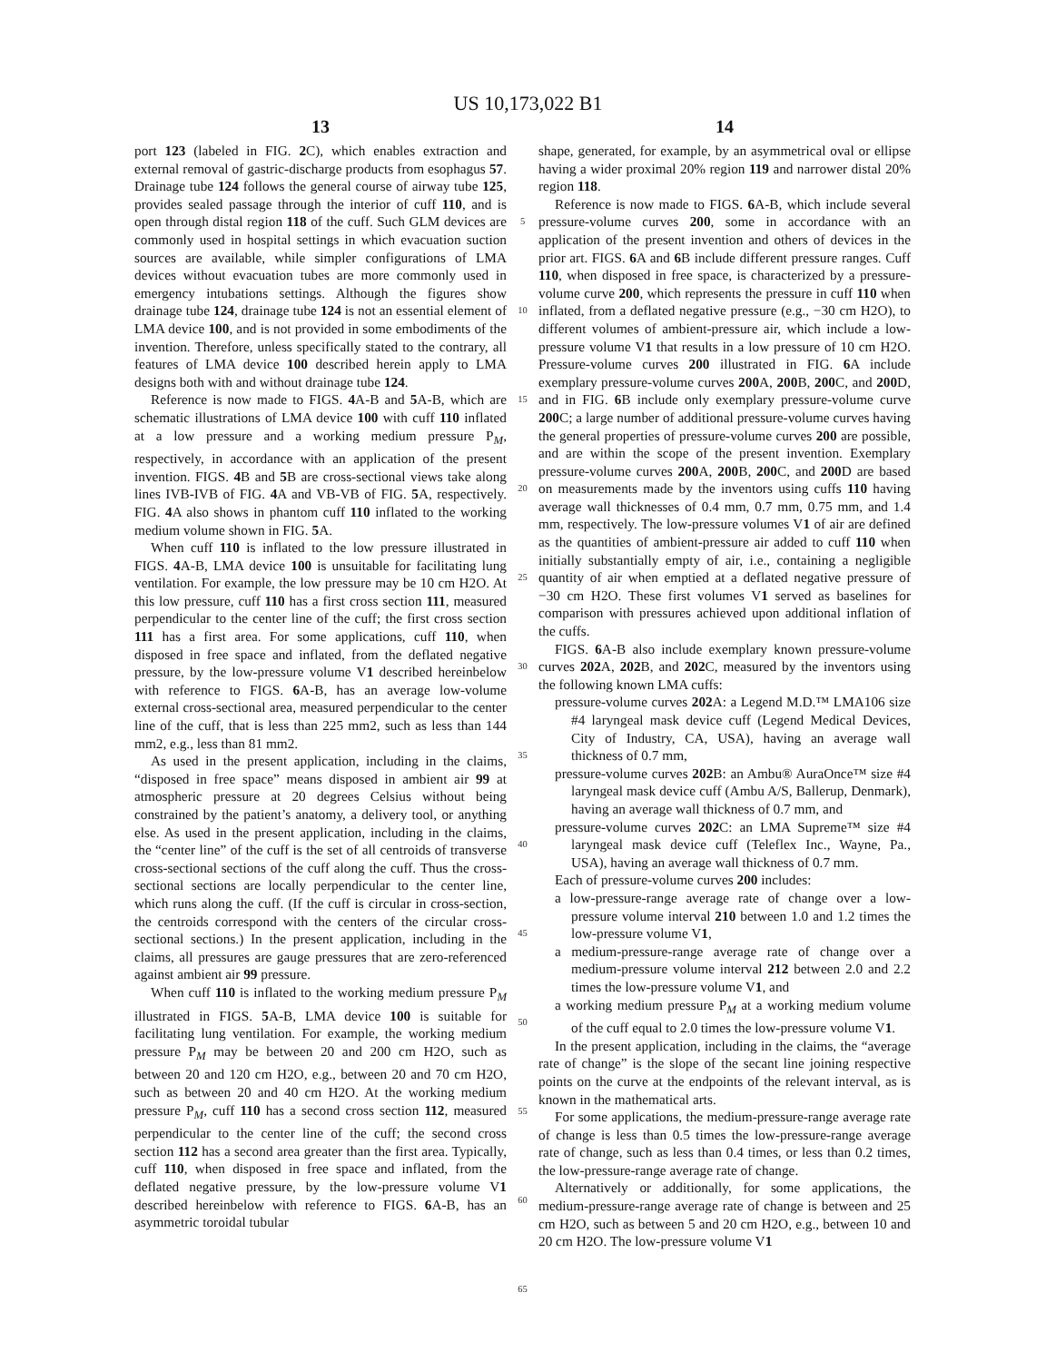US 10,173,022 B1
13
port 123 (labeled in FIG. 2 C), which enables extraction and external removal of gastric-discharge products from esophagus 57. Drainage tube 124 follows the general course of airway tube 125, provides sealed passage through the interior of cuff 110, and is open through distal region 118 of the cuff. Such GLM devices are commonly used in hospital settings in which evacuation suction sources are available, while simpler configurations of LMA devices without evacuation tubes are more commonly used in emergency intubations settings. Although the figures show drainage tube 124, drainage tube 124 is not an essential element of LMA device 100, and is not provided in some embodiments of the invention. Therefore, unless specifically stated to the contrary, all features of LMA device 100 described herein apply to LMA designs both with and without drainage tube 124.
Reference is now made to FIGS. 4 A-B and 5 A-B, which are schematic illustrations of LMA device 100 with cuff 110 inflated at a low pressure and a working medium pressure P<sub>M</sub>, respectively, in accordance with an application of the present invention. FIGS. 4 B and 5 B are cross-sectional views take along lines IVB-IVB of FIG. 4 A and VB-VB of FIG. 5 A, respectively. FIG. 4 A also shows in phantom cuff 110 inflated to the working medium volume shown in FIG. 5 A.
When cuff 110 is inflated to the low pressure illustrated in FIGS. 4 A-B, LMA device 100 is unsuitable for facilitating lung ventilation. For example, the low pressure may be 10 cm H2O. At this low pressure, cuff 110 has a first cross section 111, measured perpendicular to the center line of the cuff; the first cross section 111 has a first area. For some applications, cuff 110, when disposed in free space and inflated, from the deflated negative pressure, by the low-pressure volume V1 described hereinbelow with reference to FIGS. 6 A-B, has an average low-volume external cross-sectional area, measured perpendicular to the center line of the cuff, that is less than 225 mm2, such as less than 144 mm2, e.g., less than 81 mm2.
As used in the present application, including in the claims, “disposed in free space” means disposed in ambient air 99 at atmospheric pressure at 20 degrees Celsius without being constrained by the patient’s anatomy, a delivery tool, or anything else. As used in the present application, including in the claims, the “center line” of the cuff is the set of all centroids of transverse cross-sectional sections of the cuff along the cuff. Thus the cross-sectional sections are locally perpendicular to the center line, which runs along the cuff. (If the cuff is circular in cross-section, the centroids correspond with the centers of the circular cross-sectional sections.) In the present application, including in the claims, all pressures are gauge pressures that are zero-referenced against ambient air 99 pressure.
When cuff 110 is inflated to the working medium pressure P<sub>M</sub> illustrated in FIGS. 5 A-B, LMA device 100 is suitable for facilitating lung ventilation. For example, the working medium pressure P<sub>M</sub> may be between 20 and 200 cm H2O, such as between 20 and 120 cm H2O, e.g., between 20 and 70 cm H2O, such as between 20 and 40 cm H2O. At the working medium pressure P<sub>M</sub>, cuff 110 has a second cross section 112, measured perpendicular to the center line of the cuff; the second cross section 112 has a second area greater than the first area. Typically, cuff 110, when disposed in free space and inflated, from the deflated negative pressure, by the low-pressure volume V1 described hereinbelow with reference to FIGS. 6 A-B, has an asymmetric toroidal tubular
5
10
15
20
25
30
35
40
45
50
55
60
65
14
shape, generated, for example, by an asymmetrical oval or ellipse having a wider proximal 20% region 119 and narrower distal 20% region 118.
Reference is now made to FIGS. 6 A-B, which include several pressure-volume curves 200, some in accordance with an application of the present invention and others of devices in the prior art. FIGS. 6 A and 6 B include different pressure ranges. Cuff 110, when disposed in free space, is characterized by a pressure-volume curve 200, which represents the pressure in cuff 110 when inflated, from a deflated negative pressure (e.g., −30 cm H2O), to different volumes of ambient-pressure air, which include a low-pressure volume V1 that results in a low pressure of 10 cm H2O. Pressure-volume curves 200 illustrated in FIG. 6 A include exemplary pressure-volume curves 200 A, 200 B, 200 C, and 200 D, and in FIG. 6 B include only exemplary pressure-volume curve 200 C; a large number of additional pressure-volume curves having the general properties of pressure-volume curves 200 are possible, and are within the scope of the present invention. Exemplary pressure-volume curves 200 A, 200 B, 200 C, and 200 D are based on measurements made by the inventors using cuffs 110 having average wall thicknesses of 0.4 mm, 0.7 mm, 0.75 mm, and 1.4 mm, respectively. The low-pressure volumes V1 of air are defined as the quantities of ambient-pressure air added to cuff 110 when initially substantially empty of air, i.e., containing a negligible quantity of air when emptied at a deflated negative pressure of −30 cm H2O. These first volumes V1 served as baselines for comparison with pressures achieved upon additional inflation of the cuffs.
FIGS. 6 A-B also include exemplary known pressure-volume curves 202 A, 202 B, and 202 C, measured by the inventors using the following known LMA cuffs:
pressure-volume curves 202 A: a Legend M.D.™ LMA106 size #4 laryngeal mask device cuff (Legend Medical Devices, City of Industry, CA, USA), having an average wall thickness of 0.7 mm,
pressure-volume curves 202 B: an Ambu® AuraOnce™ size #4 laryngeal mask device cuff (Ambu A/S, Ballerup, Denmark), having an average wall thickness of 0.7 mm, and
pressure-volume curves 202 C: an LMA Supreme™ size #4 laryngeal mask device cuff (Teleflex Inc., Wayne, Pa., USA), having an average wall thickness of 0.7 mm.
Each of pressure-volume curves 200 includes:
a low-pressure-range average rate of change over a low-pressure volume interval 210 between 1.0 and 1.2 times the low-pressure volume V1,
a medium-pressure-range average rate of change over a medium-pressure volume interval 212 between 2.0 and 2.2 times the low-pressure volume V1, and
a working medium pressure P<sub>M</sub> at a working medium volume of the cuff equal to 2.0 times the low-pressure volume V1.
In the present application, including in the claims, the “average rate of change” is the slope of the secant line joining respective points on the curve at the endpoints of the relevant interval, as is known in the mathematical arts.
For some applications, the medium-pressure-range average rate of change is less than 0.5 times the low-pressure-range average rate of change, such as less than 0.4 times, or less than 0.2 times, the low-pressure-range average rate of change.
Alternatively or additionally, for some applications, the medium-pressure-range average rate of change is between and 25 cm H2O, such as between 5 and 20 cm H2O, e.g., between 10 and 20 cm H2O. The low-pressure volume V1